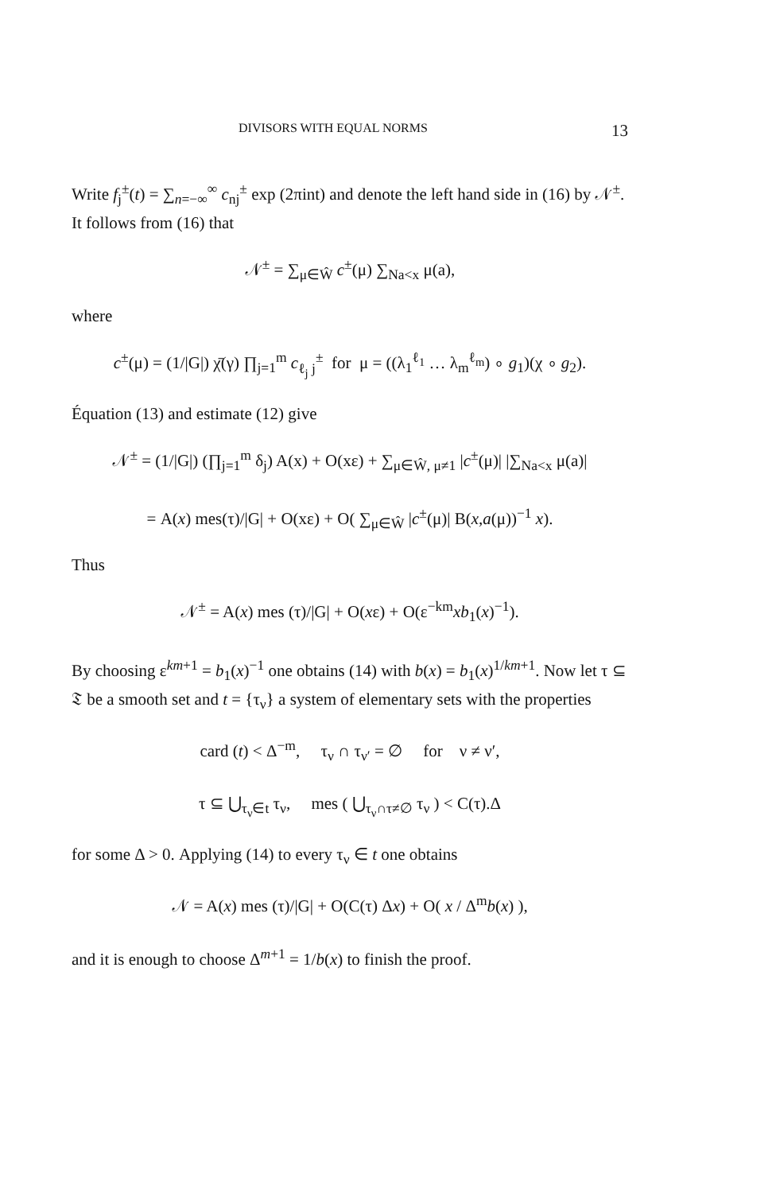DIVISORS WITH EQUAL NORMS 13
Write f<sub>j</sub><sup>±</sup>(t) = ∑<sub>n=−∞</sub><sup>∞</sup> c<sub>nj</sub><sup>±</sup> exp (2πint) and denote the left hand side in (16) by 𝒩<sup>±</sup>. It follows from (16) that
𝒩<sup>±</sup> = ∑<sub>μ∈Ŵ</sub> c<sup>±</sup>(μ) ∑<sub>Na<x</sub> μ(a),
where
c<sup>±</sup>(μ) = (1/|G|) χ̄(γ) ∏<sub>j=1</sub><sup>m</sup> c<sub>ℓ<sub>j</sub> j</sub><sup>±</sup> for μ = ((λ<sub>1</sub><sup>ℓ<sub>1</sub></sup> … λ<sub>m</sub><sup>ℓ<sub>m</sub></sup>) ∘ g<sub>1</sub>)(χ ∘ g<sub>2</sub>).
Équation (13) and estimate (12) give
𝒩<sup>±</sup> = (1/|G|) (∏<sub>j=1</sub><sup>m</sup> δ<sub>j</sub>) A(x) + O(xε) + ∑<sub>μ∈Ŵ, μ≠1</sub> |c<sup>±</sup>(μ)| |∑<sub>Na<x</sub> μ(a)|
= A(x) mes(τ)/|G| + O(xε) + O( ∑<sub>μ∈Ŵ</sub> |c<sup>±</sup>(μ)| B(x,a(μ))<sup>−1</sup> x).
Thus
𝒩<sup>±</sup> = A(x) mes (τ)/|G| + O(xε) + O(ε<sup>−km</sup>xb<sub>1</sub>(x)<sup>−1</sup>).
By choosing ε<sup>km+1</sup> = b<sub>1</sub>(x)<sup>−1</sup> one obtains (14) with b(x) = b<sub>1</sub>(x)<sup>1/km+1</sup>. Now let τ ⊆ 𝔗 be a smooth set and t = {τ<sub>ν</sub>} a system of elementary sets with the properties
card (t) < Δ<sup>−m</sup>, τ<sub>ν</sub> ∩ τ<sub>ν′</sub> = ∅ for ν ≠ ν′,
τ ⊆ ⋃<sub>τ<sub>ν</sub>∈t</sub> τ<sub>ν</sub>, mes ( ⋃<sub>τ<sub>ν</sub>∩τ≠∅</sub> τ<sub>ν</sub> ) < C(τ).Δ
for some Δ > 0. Applying (14) to every τ<sub>ν</sub> ∈ t one obtains
𝒩 = A(x) mes (τ)/|G| + O(C(τ) Δx) + O( x / Δ<sup>m</sup>b(x) ),
and it is enough to choose Δ<sup>m+1</sup> = 1/b(x) to finish the proof.